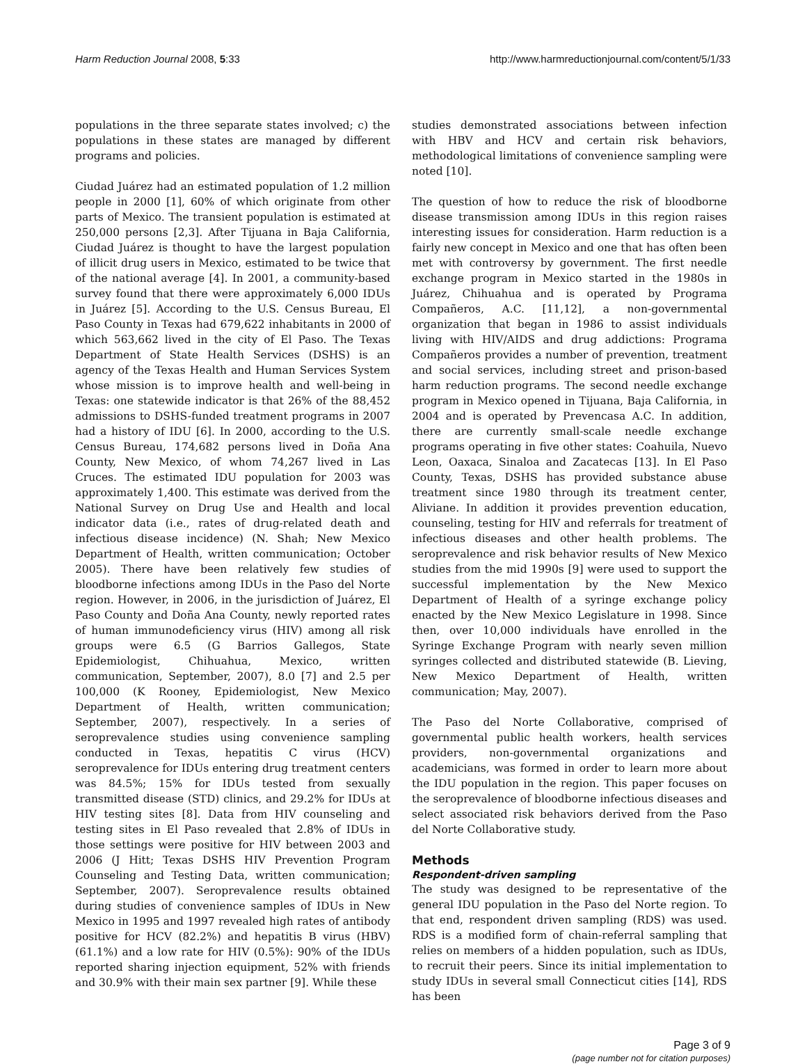Harm Reduction Journal 2008, 5:33 http://www.harmreductionjournal.com/content/5/1/33
populations in the three separate states involved; c) the populations in these states are managed by different programs and policies.
Ciudad Juárez had an estimated population of 1.2 million people in 2000 [1], 60% of which originate from other parts of Mexico. The transient population is estimated at 250,000 persons [2,3]. After Tijuana in Baja California, Ciudad Juárez is thought to have the largest population of illicit drug users in Mexico, estimated to be twice that of the national average [4]. In 2001, a community-based survey found that there were approximately 6,000 IDUs in Juárez [5]. According to the U.S. Census Bureau, El Paso County in Texas had 679,622 inhabitants in 2000 of which 563,662 lived in the city of El Paso. The Texas Department of State Health Services (DSHS) is an agency of the Texas Health and Human Services System whose mission is to improve health and well-being in Texas: one statewide indicator is that 26% of the 88,452 admissions to DSHS-funded treatment programs in 2007 had a history of IDU [6]. In 2000, according to the U.S. Census Bureau, 174,682 persons lived in Doña Ana County, New Mexico, of whom 74,267 lived in Las Cruces. The estimated IDU population for 2003 was approximately 1,400. This estimate was derived from the National Survey on Drug Use and Health and local indicator data (i.e., rates of drug-related death and infectious disease incidence) (N. Shah; New Mexico Department of Health, written communication; October 2005). There have been relatively few studies of bloodborne infections among IDUs in the Paso del Norte region. However, in 2006, in the jurisdiction of Juárez, El Paso County and Doña Ana County, newly reported rates of human immunodeficiency virus (HIV) among all risk groups were 6.5 (G Barrios Gallegos, State Epidemiologist, Chihuahua, Mexico, written communication, September, 2007), 8.0 [7] and 2.5 per 100,000 (K Rooney, Epidemiologist, New Mexico Department of Health, written communication; September, 2007), respectively. In a series of seroprevalence studies using convenience sampling conducted in Texas, hepatitis C virus (HCV) seroprevalence for IDUs entering drug treatment centers was 84.5%; 15% for IDUs tested from sexually transmitted disease (STD) clinics, and 29.2% for IDUs at HIV testing sites [8]. Data from HIV counseling and testing sites in El Paso revealed that 2.8% of IDUs in those settings were positive for HIV between 2003 and 2006 (J Hitt; Texas DSHS HIV Prevention Program Counseling and Testing Data, written communication; September, 2007). Seroprevalence results obtained during studies of convenience samples of IDUs in New Mexico in 1995 and 1997 revealed high rates of antibody positive for HCV (82.2%) and hepatitis B virus (HBV) (61.1%) and a low rate for HIV (0.5%): 90% of the IDUs reported sharing injection equipment, 52% with friends and 30.9% with their main sex partner [9]. While these
studies demonstrated associations between infection with HBV and HCV and certain risk behaviors, methodological limitations of convenience sampling were noted [10].
The question of how to reduce the risk of bloodborne disease transmission among IDUs in this region raises interesting issues for consideration. Harm reduction is a fairly new concept in Mexico and one that has often been met with controversy by government. The first needle exchange program in Mexico started in the 1980s in Juárez, Chihuahua and is operated by Programa Compañeros, A.C. [11,12], a non-governmental organization that began in 1986 to assist individuals living with HIV/AIDS and drug addictions: Programa Compañeros provides a number of prevention, treatment and social services, including street and prison-based harm reduction programs. The second needle exchange program in Mexico opened in Tijuana, Baja California, in 2004 and is operated by Prevencasa A.C. In addition, there are currently small-scale needle exchange programs operating in five other states: Coahuila, Nuevo Leon, Oaxaca, Sinaloa and Zacatecas [13]. In El Paso County, Texas, DSHS has provided substance abuse treatment since 1980 through its treatment center, Aliviane. In addition it provides prevention education, counseling, testing for HIV and referrals for treatment of infectious diseases and other health problems. The seroprevalence and risk behavior results of New Mexico studies from the mid 1990s [9] were used to support the successful implementation by the New Mexico Department of Health of a syringe exchange policy enacted by the New Mexico Legislature in 1998. Since then, over 10,000 individuals have enrolled in the Syringe Exchange Program with nearly seven million syringes collected and distributed statewide (B. Lieving, New Mexico Department of Health, written communication; May, 2007).
The Paso del Norte Collaborative, comprised of governmental public health workers, health services providers, non-governmental organizations and academicians, was formed in order to learn more about the IDU population in the region. This paper focuses on the seroprevalence of bloodborne infectious diseases and select associated risk behaviors derived from the Paso del Norte Collaborative study.
Methods
Respondent-driven sampling
The study was designed to be representative of the general IDU population in the Paso del Norte region. To that end, respondent driven sampling (RDS) was used. RDS is a modified form of chain-referral sampling that relies on members of a hidden population, such as IDUs, to recruit their peers. Since its initial implementation to study IDUs in several small Connecticut cities [14], RDS has been
Page 3 of 9
(page number not for citation purposes)